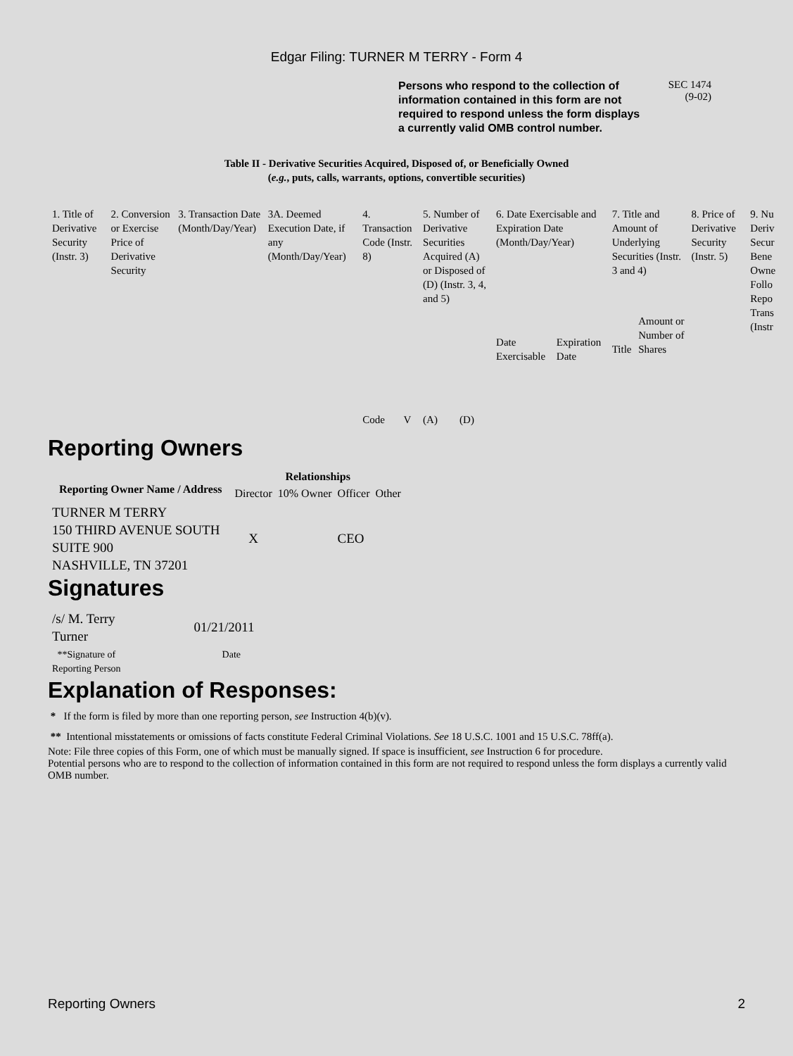Edgar Filing: TURNER M TERRY - Form 4
Persons who respond to the collection of information contained in this form are not required to respond unless the form displays a currently valid OMB control number.
SEC 1474
(9-02)
Table II - Derivative Securities Acquired, Disposed of, or Beneficially Owned
(e.g., puts, calls, warrants, options, convertible securities)
| 1. Title of Derivative Security (Instr. 3) | 2. Conversion or Exercise Price of Derivative Security | 3. Transaction Date (Month/Day/Year) | 3A. Deemed Execution Date, if any (Month/Day/Year) | 4. Transaction Code (Instr. 8) | | 5. Number of Derivative Securities Acquired (A) or Disposed of (D) (Instr. 3, 4, and 5) | | 6. Date Exercisable and Expiration Date (Month/Day/Year) | | 7. Title and Amount of Underlying Securities (Instr. 3 and 4) | | 8. Price of Derivative Security (Instr. 5) | 9. Nu Deriv Secur Bene Owne Follo Repo Trans (Instr |
| | | | | Code | V | (A) | (D) | Date Exercisable | Expiration Date | Title | Amount or Number of Shares | | |
Reporting Owners
| Reporting Owner Name / Address | Relationships | | | |
| --- | --- | --- | --- | --- |
| | Director | 10% Owner | Officer | Other |
| TURNER M TERRY 150 THIRD AVENUE SOUTH SUITE 900 NASHVILLE, TN 37201 | X | | CEO | |
Signatures
| /s/ M. Terry Turner | 01/21/2011 |
| **Signature of Reporting Person | Date |
Explanation of Responses:
* If the form is filed by more than one reporting person, see Instruction 4(b)(v).
** Intentional misstatements or omissions of facts constitute Federal Criminal Violations. See 18 U.S.C. 1001 and 15 U.S.C. 78ff(a).
Note: File three copies of this Form, one of which must be manually signed. If space is insufficient, see Instruction 6 for procedure.
Potential persons who are to respond to the collection of information contained in this form are not required to respond unless the form displays a currently valid OMB number.
Reporting Owners 2